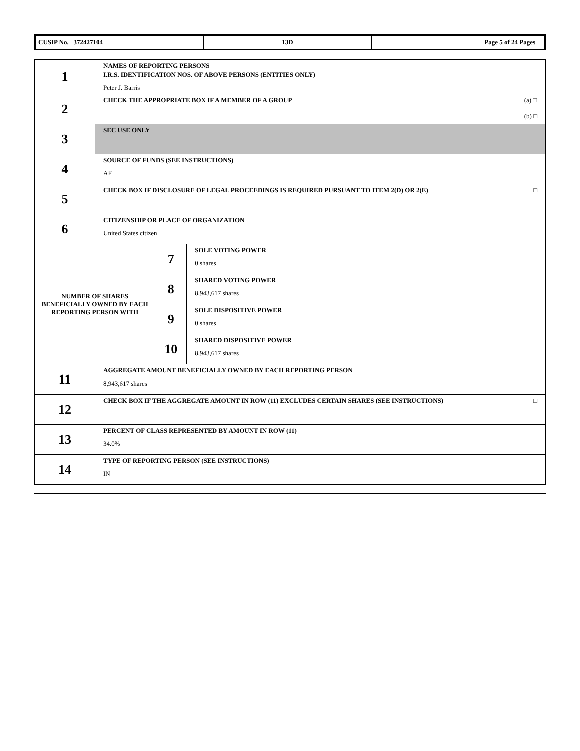| CUSIP No. 372427104 | 13D | Page 5 of 24 Pages |
| 1 | NAMES OF REPORTING PERSONS I.R.S. IDENTIFICATION NOS. OF ABOVE PERSONS (ENTITIES ONLY) Peter J. Barris | | |
| 2 | (a) □ (b) □ CHECK THE APPROPRIATE BOX IF A MEMBER OF A GROUP | | |
| 3 | SEC USE ONLY | | |
| 4 | SOURCE OF FUNDS (SEE INSTRUCTIONS) AF | | |
| 5 | □ CHECK BOX IF DISCLOSURE OF LEGAL PROCEEDINGS IS REQUIRED PURSUANT TO ITEM 2(D) OR 2(E) | | |
| 6 | CITIZENSHIP OR PLACE OF ORGANIZATION United States citizen | | |
| NUMBER OF SHARES BENEFICIALLY OWNED BY EACH REPORTING PERSON WITH | | 7 | SOLE VOTING POWER 0 shares |
| | | 8 | SHARED VOTING POWER 8,943,617 shares |
| | | 9 | SOLE DISPOSITIVE POWER 0 shares |
| | | 10 | SHARED DISPOSITIVE POWER 8,943,617 shares |
| 11 | AGGREGATE AMOUNT BENEFICIALLY OWNED BY EACH REPORTING PERSON 8,943,617 shares | | |
| 12 | □ CHECK BOX IF THE AGGREGATE AMOUNT IN ROW (11) EXCLUDES CERTAIN SHARES (SEE INSTRUCTIONS) | | |
| 13 | PERCENT OF CLASS REPRESENTED BY AMOUNT IN ROW (11) 34.0% | | |
| 14 | TYPE OF REPORTING PERSON (SEE INSTRUCTIONS) IN | | |